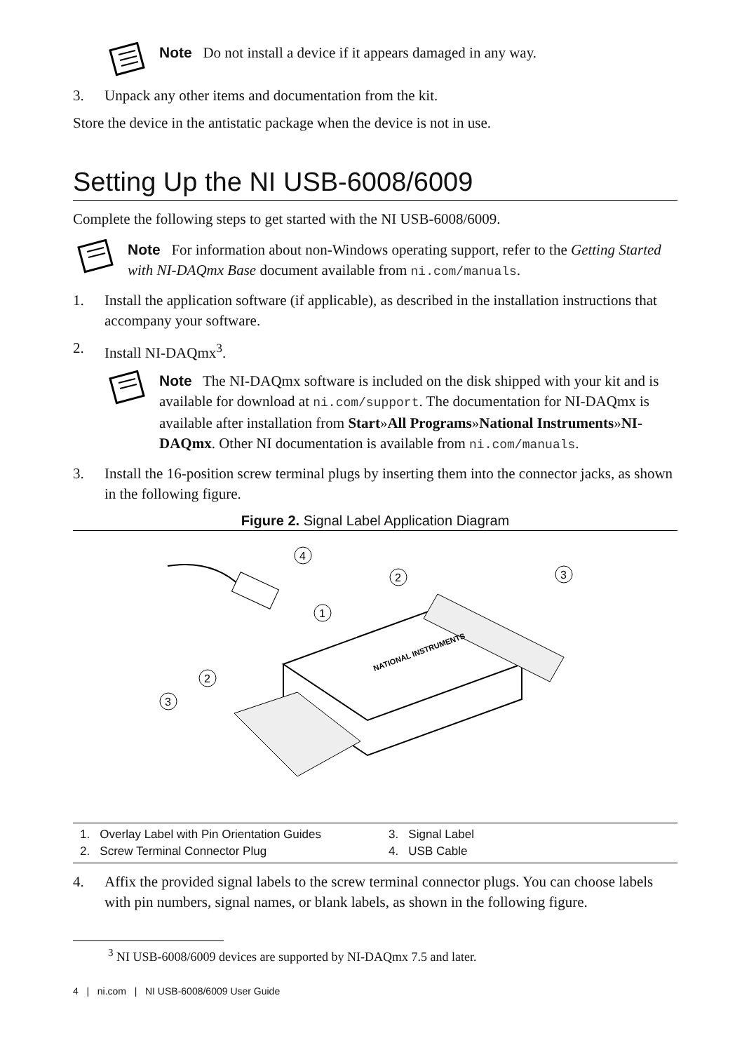Note Do not install a device if it appears damaged in any way.
3. Unpack any other items and documentation from the kit.
Store the device in the antistatic package when the device is not in use.
Setting Up the NI USB-6008/6009
Complete the following steps to get started with the NI USB-6008/6009.
Note For information about non-Windows operating support, refer to the Getting Started with NI-DAQmx Base document available from ni.com/manuals.
1. Install the application software (if applicable), as described in the installation instructions that accompany your software.
2. Install NI-DAQmx<sup>3</sup>.
Note The NI-DAQmx software is included on the disk shipped with your kit and is available for download at ni.com/support. The documentation for NI-DAQmx is available after installation from Start»All Programs»National Instruments»NI-DAQmx. Other NI documentation is available from ni.com/manuals.
3. Install the 16-position screw terminal plugs by inserting them into the connector jacks, as shown in the following figure.
Figure 2. Signal Label Application Diagram
4
2
3
1
2
3
NATIONAL INSTRUMENTS
1. Overlay Label with Pin Orientation Guides 3. Signal Label 2. Screw Terminal Connector Plug 4. USB Cable
4. Affix the provided signal labels to the screw terminal connector plugs. You can choose labels with pin numbers, signal names, or blank labels, as shown in the following figure.
<sup>3</sup> NI USB-6008/6009 devices are supported by NI-DAQmx 7.5 and later.
4 | ni.com | NI USB-6008/6009 User Guide